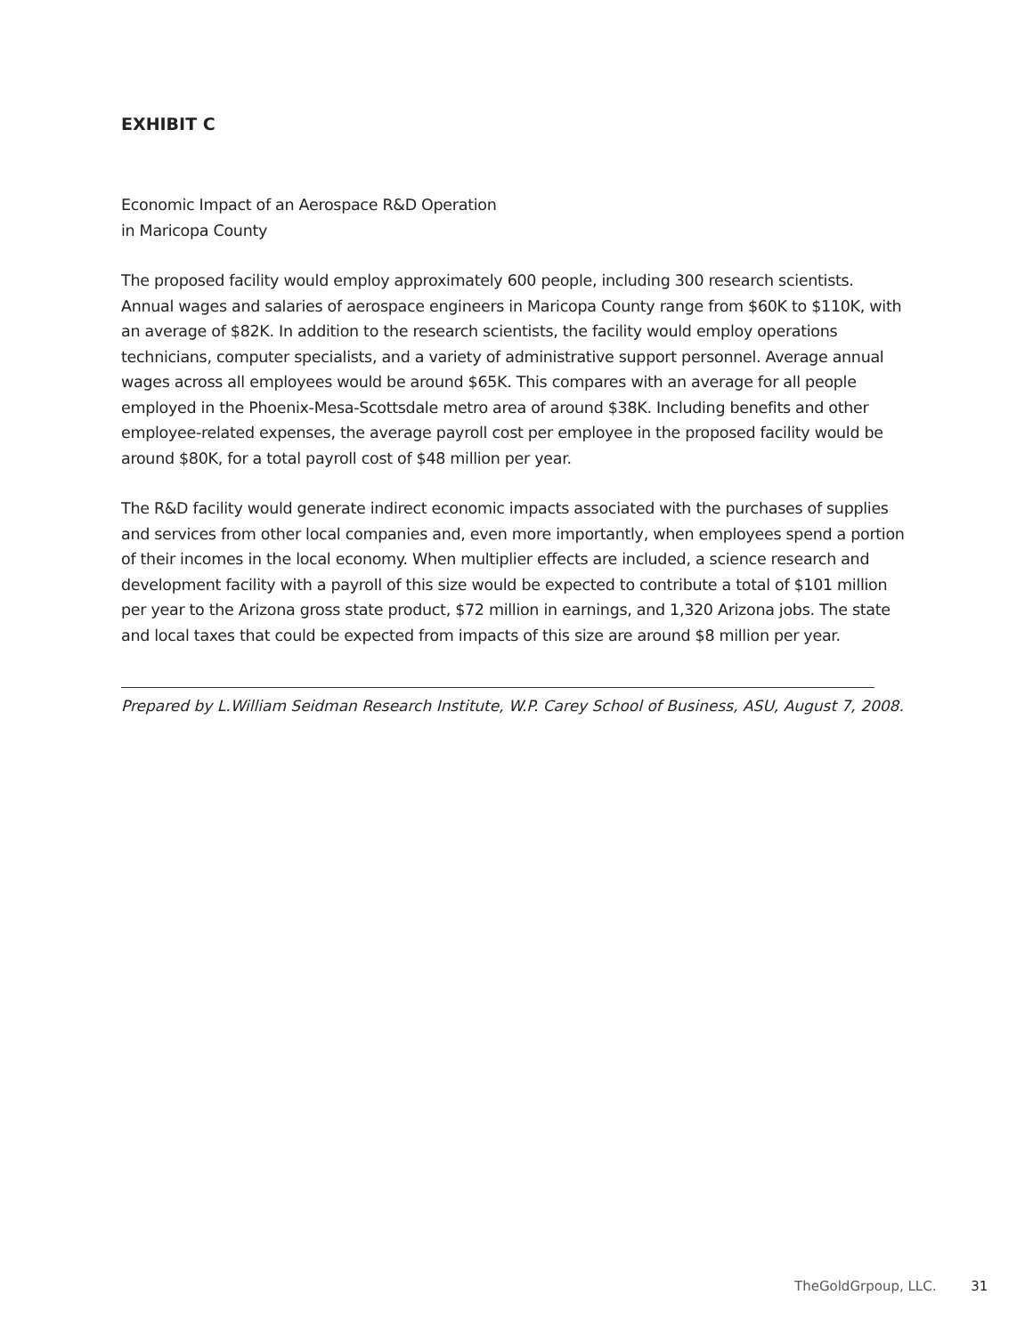EXHIBIT C
Economic Impact of an Aerospace R&D Operation
in Maricopa County
The proposed facility would employ approximately 600 people, including 300 research scientists. Annual wages and salaries of aerospace engineers in Maricopa County range from $60K to $110K, with an average of $82K. In addition to the research scientists, the facility would employ operations technicians, computer specialists, and a variety of administrative support personnel. Average annual wages across all employees would be around $65K. This compares with an average for all people employed in the Phoenix-Mesa-Scottsdale metro area of around $38K. Including benefits and other employee-related expenses, the average payroll cost per employee in the proposed facility would be around $80K, for a total payroll cost of $48 million per year.
The R&D facility would generate indirect economic impacts associated with the purchases of supplies and services from other local companies and, even more importantly, when employees spend a portion of their incomes in the local economy. When multiplier effects are included, a science research and development facility with a payroll of this size would be expected to contribute a total of $101 million per year to the Arizona gross state product, $72 million in earnings, and 1,320 Arizona jobs. The state and local taxes that could be expected from impacts of this size are around $8 million per year.
Prepared by L.William Seidman Research Institute, W.P. Carey School of Business, ASU, August 7, 2008.
TheGoldGrpoup, LLC. 31